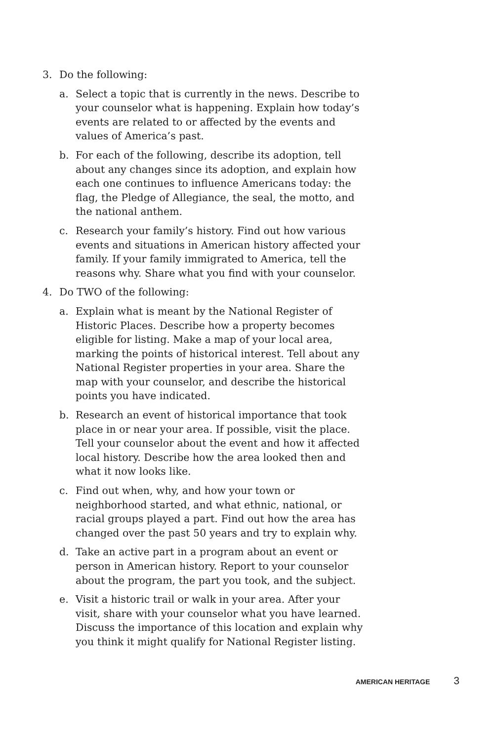3. Do the following:
a. Select a topic that is currently in the news. Describe to your counselor what is happening. Explain how today’s events are related to or affected by the events and values of America’s past.
b. For each of the following, describe its adoption, tell about any changes since its adoption, and explain how each one continues to influence Americans today: the flag, the Pledge of Allegiance, the seal, the motto, and the national anthem.
c. Research your family’s history. Find out how various events and situations in American history affected your family. If your family immigrated to America, tell the reasons why. Share what you find with your counselor.
4. Do TWO of the following:
a. Explain what is meant by the National Register of Historic Places. Describe how a property becomes eligible for listing. Make a map of your local area, marking the points of historical interest. Tell about any National Register properties in your area. Share the map with your counselor, and describe the historical points you have indicated.
b. Research an event of historical importance that took place in or near your area. If possible, visit the place. Tell your counselor about the event and how it affected local history. Describe how the area looked then and what it now looks like.
c. Find out when, why, and how your town or neighborhood started, and what ethnic, national, or racial groups played a part. Find out how the area has changed over the past 50 years and try to explain why.
d. Take an active part in a program about an event or person in American history. Report to your counselor about the program, the part you took, and the subject.
e. Visit a historic trail or walk in your area. After your visit, share with your counselor what you have learned. Discuss the importance of this location and explain why you think it might qualify for National Register listing.
AMERICAN HERITAGE 3